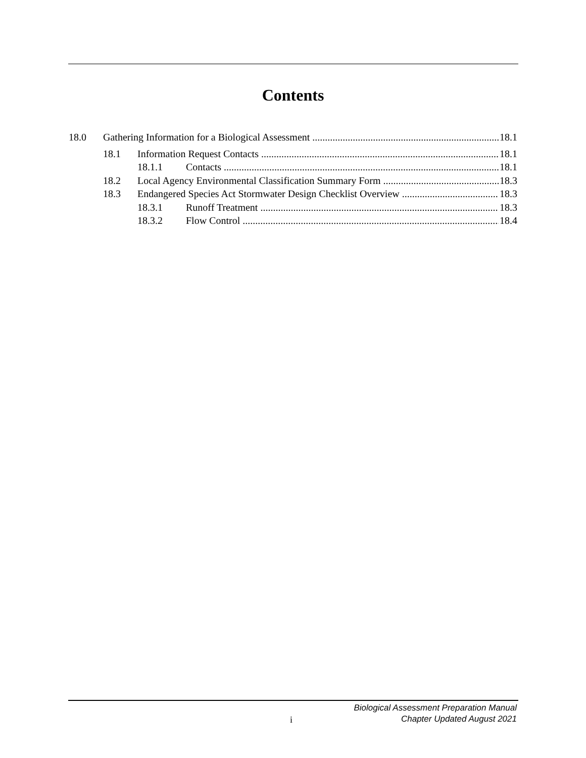Contents
18.0 Gathering Information for a Biological Assessment 18.1
18.1 Information Request Contacts 18.1
18.1.1 Contacts 18.1
18.2 Local Agency Environmental Classification Summary Form 18.3
18.3 Endangered Species Act Stormwater Design Checklist Overview 18.3
18.3.1 Runoff Treatment 18.3
18.3.2 Flow Control 18.4
i
Biological Assessment Preparation Manual
Chapter Updated August 2021